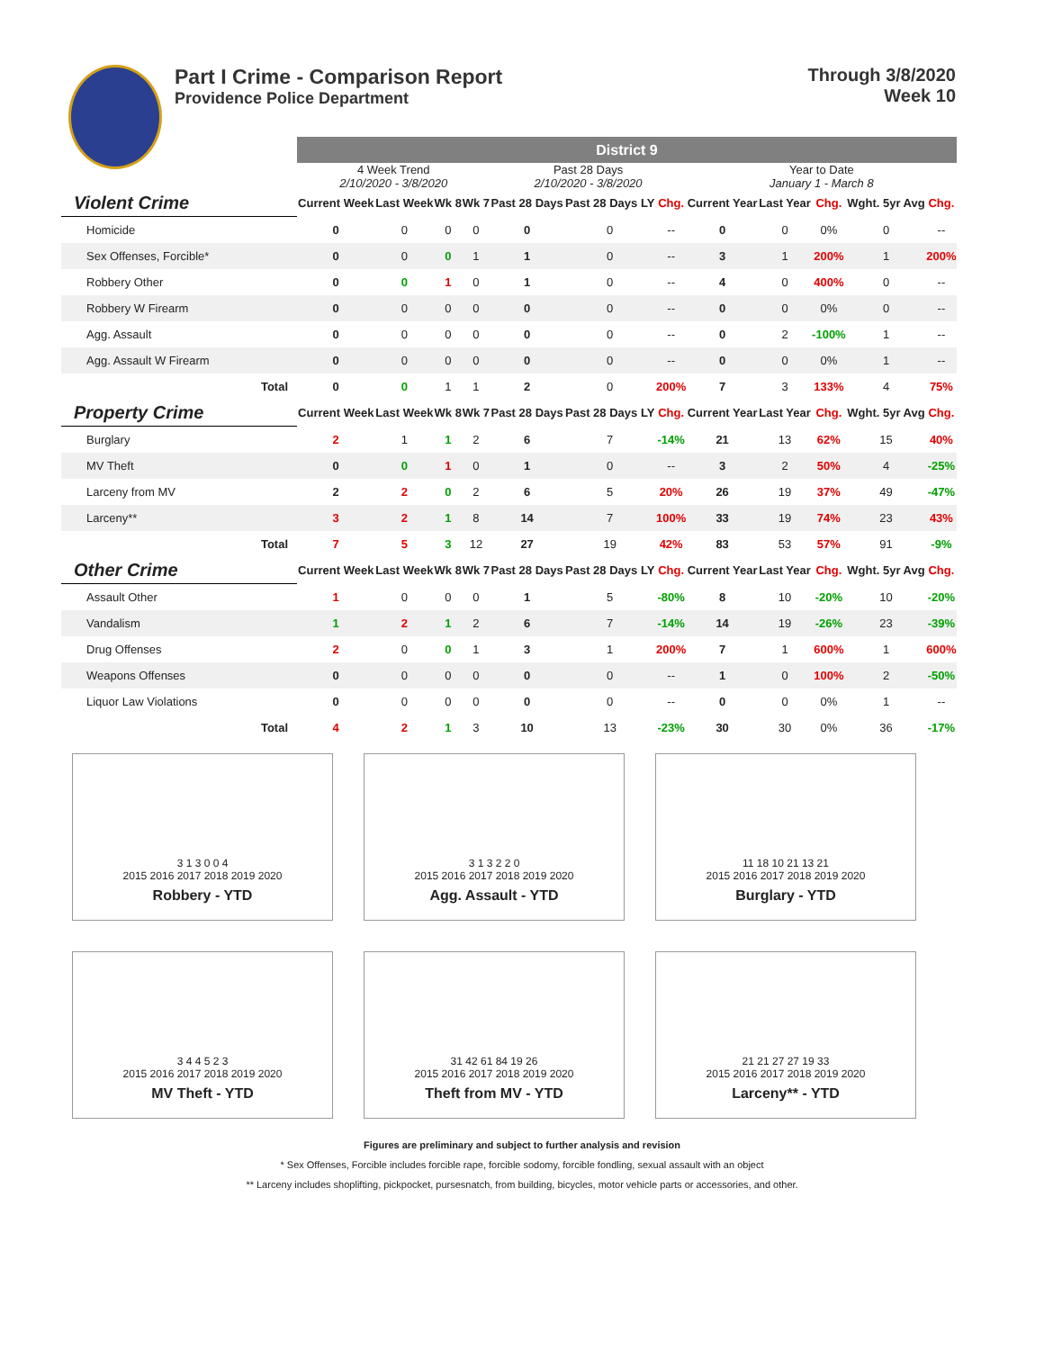Part I Crime - Comparison Report
Providence Police Department
Through 3/8/2020
Week 10
| | District 9 | | | | | | | | | | | |
| | 4 Week Trend 2/10/2020 - 3/8/2020 | | | | Past 28 Days 2/10/2020 - 3/8/2020 | | | Year to Date January 1 - March 8 | | | | |
| Violent Crime | Current Week | Last Week | Wk 8 | Wk 7 | Past 28 Days | Past 28 Days LY | Chg. | Current Year | Last Year | Chg. | Wght. 5yr Avg | Chg. |
| Homicide | 0 | 0 | 0 | 0 | 0 | 0 | -- | 0 | 0 | 0% | 0 | -- |
| Sex Offenses, Forcible* | 0 | 0 | 0 | 1 | 1 | 0 | -- | 3 | 1 | 200% | 1 | 200% |
| Robbery Other | 0 | 0 | 1 | 0 | 1 | 0 | -- | 4 | 0 | 400% | 0 | -- |
| Robbery W Firearm | 0 | 0 | 0 | 0 | 0 | 0 | -- | 0 | 0 | 0% | 0 | -- |
| Agg. Assault | 0 | 0 | 0 | 0 | 0 | 0 | -- | 0 | 2 | -100% | 1 | -- |
| Agg. Assault W Firearm | 0 | 0 | 0 | 0 | 0 | 0 | -- | 0 | 0 | 0% | 1 | -- |
| Total | 0 | 0 | 1 | 1 | 2 | 0 | 200% | 7 | 3 | 133% | 4 | 75% |
| Property Crime | Current Week | Last Week | Wk 8 | Wk 7 | Past 28 Days | Past 28 Days LY | Chg. | Current Year | Last Year | Chg. | Wght. 5yr Avg | Chg. |
| Burglary | 2 | 1 | 1 | 2 | 6 | 7 | -14% | 21 | 13 | 62% | 15 | 40% |
| MV Theft | 0 | 0 | 1 | 0 | 1 | 0 | -- | 3 | 2 | 50% | 4 | -25% |
| Larceny from MV | 2 | 2 | 0 | 2 | 6 | 5 | 20% | 26 | 19 | 37% | 49 | -47% |
| Larceny** | 3 | 2 | 1 | 8 | 14 | 7 | 100% | 33 | 19 | 74% | 23 | 43% |
| Total | 7 | 5 | 3 | 12 | 27 | 19 | 42% | 83 | 53 | 57% | 91 | -9% |
| Other Crime | Current Week | Last Week | Wk 8 | Wk 7 | Past 28 Days | Past 28 Days LY | Chg. | Current Year | Last Year | Chg. | Wght. 5yr Avg | Chg. |
| Assault Other | 1 | 0 | 0 | 0 | 1 | 5 | -80% | 8 | 10 | -20% | 10 | -20% |
| Vandalism | 1 | 2 | 1 | 2 | 6 | 7 | -14% | 14 | 19 | -26% | 23 | -39% |
| Drug Offenses | 2 | 0 | 0 | 1 | 3 | 1 | 200% | 7 | 1 | 600% | 1 | 600% |
| Weapons Offenses | 0 | 0 | 0 | 0 | 0 | 0 | -- | 1 | 0 | 100% | 2 | -50% |
| Liquor Law Violations | 0 | 0 | 0 | 0 | 0 | 0 | -- | 0 | 0 | 0% | 1 | -- |
| Total | 4 | 2 | 1 | 3 | 10 | 13 | -23% | 30 | 30 | 0% | 36 | -17% |
3 1 3 0 0 4
2015 2016 2017 2018 2019 2020
Robbery - YTD
3 1 3 2 2 0
2015 2016 2017 2018 2019 2020
Agg. Assault - YTD
11 18 10 21 13 21
2015 2016 2017 2018 2019 2020
Burglary - YTD
3 4 4 5 2 3
2015 2016 2017 2018 2019 2020
MV Theft - YTD
31 42 61 84 19 26
2015 2016 2017 2018 2019 2020
Theft from MV - YTD
21 21 27 27 19 33
2015 2016 2017 2018 2019 2020
Larceny** - YTD
Figures are preliminary and subject to further analysis and revision
* Sex Offenses, Forcible includes forcible rape, forcible sodomy, forcible fondling, sexual assault with an object
** Larceny includes shoplifting, pickpocket, pursesnatch, from building, bicycles, motor vehicle parts or accessories, and other.